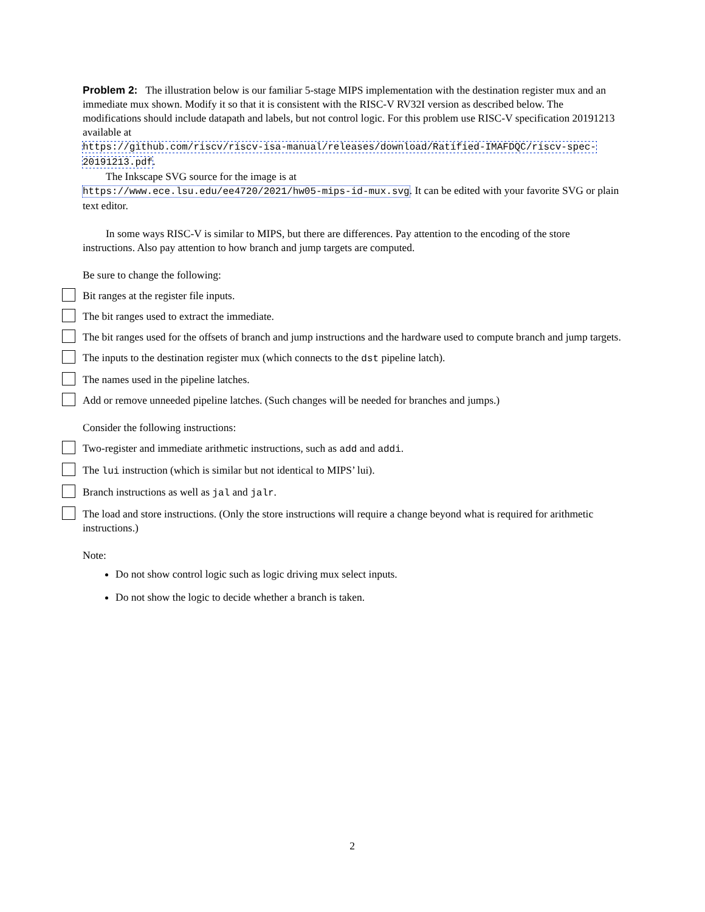Problem 2: The illustration below is our familiar 5-stage MIPS implementation with the destination register mux and an immediate mux shown. Modify it so that it is consistent with the RISC-V RV32I version as described below. The modifications should include datapath and labels, but not control logic. For this problem use RISC-V specification 20191213 available at
https://github.com/riscv/riscv-isa-manual/releases/download/Ratified-IMAFDQC/riscv-spec-20191213.pdf.
The Inkscape SVG source for the image is at
https://www.ece.lsu.edu/ee4720/2021/hw05-mips-id-mux.svg. It can be edited with your favorite SVG or plain text editor.
In some ways RISC-V is similar to MIPS, but there are differences. Pay attention to the encoding of the store instructions. Also pay attention to how branch and jump targets are computed.
Be sure to change the following:
Bit ranges at the register file inputs.
The bit ranges used to extract the immediate.
The bit ranges used for the offsets of branch and jump instructions and the hardware used to compute branch and jump targets.
The inputs to the destination register mux (which connects to the dst pipeline latch).
The names used in the pipeline latches.
Add or remove unneeded pipeline latches. (Such changes will be needed for branches and jumps.)
Consider the following instructions:
Two-register and immediate arithmetic instructions, such as add and addi.
The lui instruction (which is similar but not identical to MIPS’ lui).
Branch instructions as well as jal and jalr.
The load and store instructions. (Only the store instructions will require a change beyond what is required for arithmetic instructions.)
Note:
Do not show control logic such as logic driving mux select inputs.
Do not show the logic to decide whether a branch is taken.
2